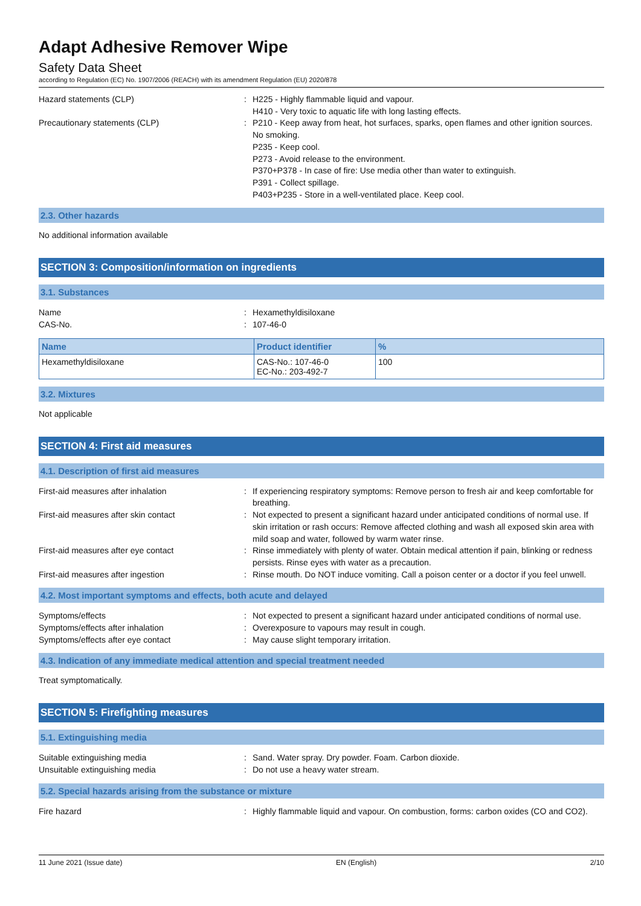Adapt Adhesive Remover Wipe
Safety Data Sheet
according to Regulation (EC) No. 1907/2006 (REACH) with its amendment Regulation (EU) 2020/878
Hazard statements (CLP) : H225 - Highly flammable liquid and vapour.
H410 - Very toxic to aquatic life with long lasting effects.
Precautionary statements (CLP) : P210 - Keep away from heat, hot surfaces, sparks, open flames and other ignition sources. No smoking.
P235 - Keep cool.
P273 - Avoid release to the environment.
P370+P378 - In case of fire: Use media other than water to extinguish.
P391 - Collect spillage.
P403+P235 - Store in a well-ventilated place. Keep cool.
2.3. Other hazards
No additional information available
SECTION 3: Composition/information on ingredients
3.1. Substances
Name : Hexamethyldisiloxane
CAS-No. : 107-46-0
| Name | Product identifier | % |
| --- | --- | --- |
| Hexamethyldisiloxane | CAS-No.: 107-46-0 EC-No.: 203-492-7 | 100 |
3.2. Mixtures
Not applicable
SECTION 4: First aid measures
4.1. Description of first aid measures
First-aid measures after inhalation : If experiencing respiratory symptoms: Remove person to fresh air and keep comfortable for breathing.
First-aid measures after skin contact : Not expected to present a significant hazard under anticipated conditions of normal use. If skin irritation or rash occurs: Remove affected clothing and wash all exposed skin area with mild soap and water, followed by warm water rinse.
First-aid measures after eye contact : Rinse immediately with plenty of water. Obtain medical attention if pain, blinking or redness persists. Rinse eyes with water as a precaution.
First-aid measures after ingestion : Rinse mouth. Do NOT induce vomiting. Call a poison center or a doctor if you feel unwell.
4.2. Most important symptoms and effects, both acute and delayed
Symptoms/effects : Not expected to present a significant hazard under anticipated conditions of normal use.
Symptoms/effects after inhalation : Overexposure to vapours may result in cough.
Symptoms/effects after eye contact : May cause slight temporary irritation.
4.3. Indication of any immediate medical attention and special treatment needed
Treat symptomatically.
SECTION 5: Firefighting measures
5.1. Extinguishing media
Suitable extinguishing media : Sand. Water spray. Dry powder. Foam. Carbon dioxide.
Unsuitable extinguishing media : Do not use a heavy water stream.
5.2. Special hazards arising from the substance or mixture
Fire hazard : Highly flammable liquid and vapour. On combustion, forms: carbon oxides (CO and CO2).
11 June 2021 (Issue date) EN (English) 2/10